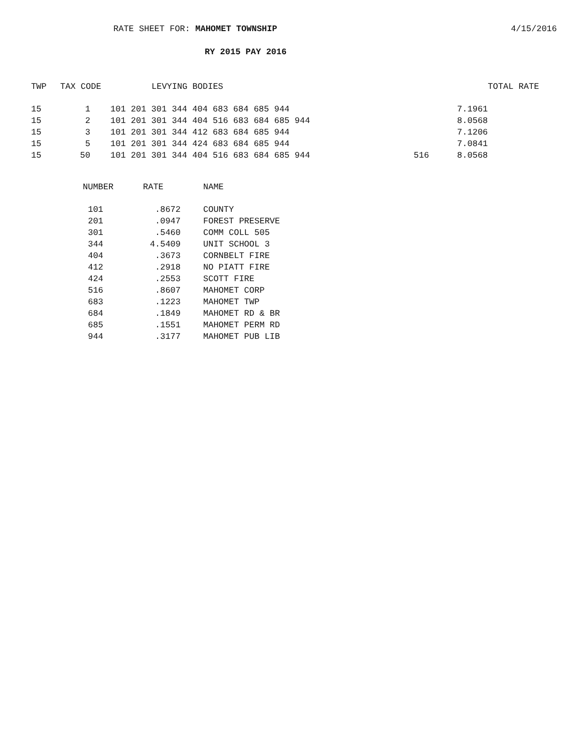RATE SHEET FOR: MAHOMET TOWNSHIP 4/15/2016
RY 2015 PAY 2016
| TWP | TAX CODE | LEVYING BODIES | | | TOTAL RATE |
| --- | --- | --- | --- | --- | --- |
| 15 | 1 | 101 201 301 344 404 683 684 685 944 | | 7.1961 | |
| 15 | 2 | 101 201 301 344 404 516 683 684 685 944 | | 8.0568 | |
| 15 | 3 | 101 201 301 344 412 683 684 685 944 | | 7.1206 | |
| 15 | 5 | 101 201 301 344 424 683 684 685 944 | | 7.0841 | |
| 15 | 50 | 101 201 301 344 404 516 683 684 685 944 | 516 | 8.0568 | |
| NUMBER | RATE | NAME |
| --- | --- | --- |
| 101 | .8672 | COUNTY |
| 201 | .0947 | FOREST PRESERVE |
| 301 | .5460 | COMM COLL 505 |
| 344 | 4.5409 | UNIT SCHOOL 3 |
| 404 | .3673 | CORNBELT FIRE |
| 412 | .2918 | NO PIATT FIRE |
| 424 | .2553 | SCOTT FIRE |
| 516 | .8607 | MAHOMET CORP |
| 683 | .1223 | MAHOMET TWP |
| 684 | .1849 | MAHOMET RD & BR |
| 685 | .1551 | MAHOMET PERM RD |
| 944 | .3177 | MAHOMET PUB LIB |